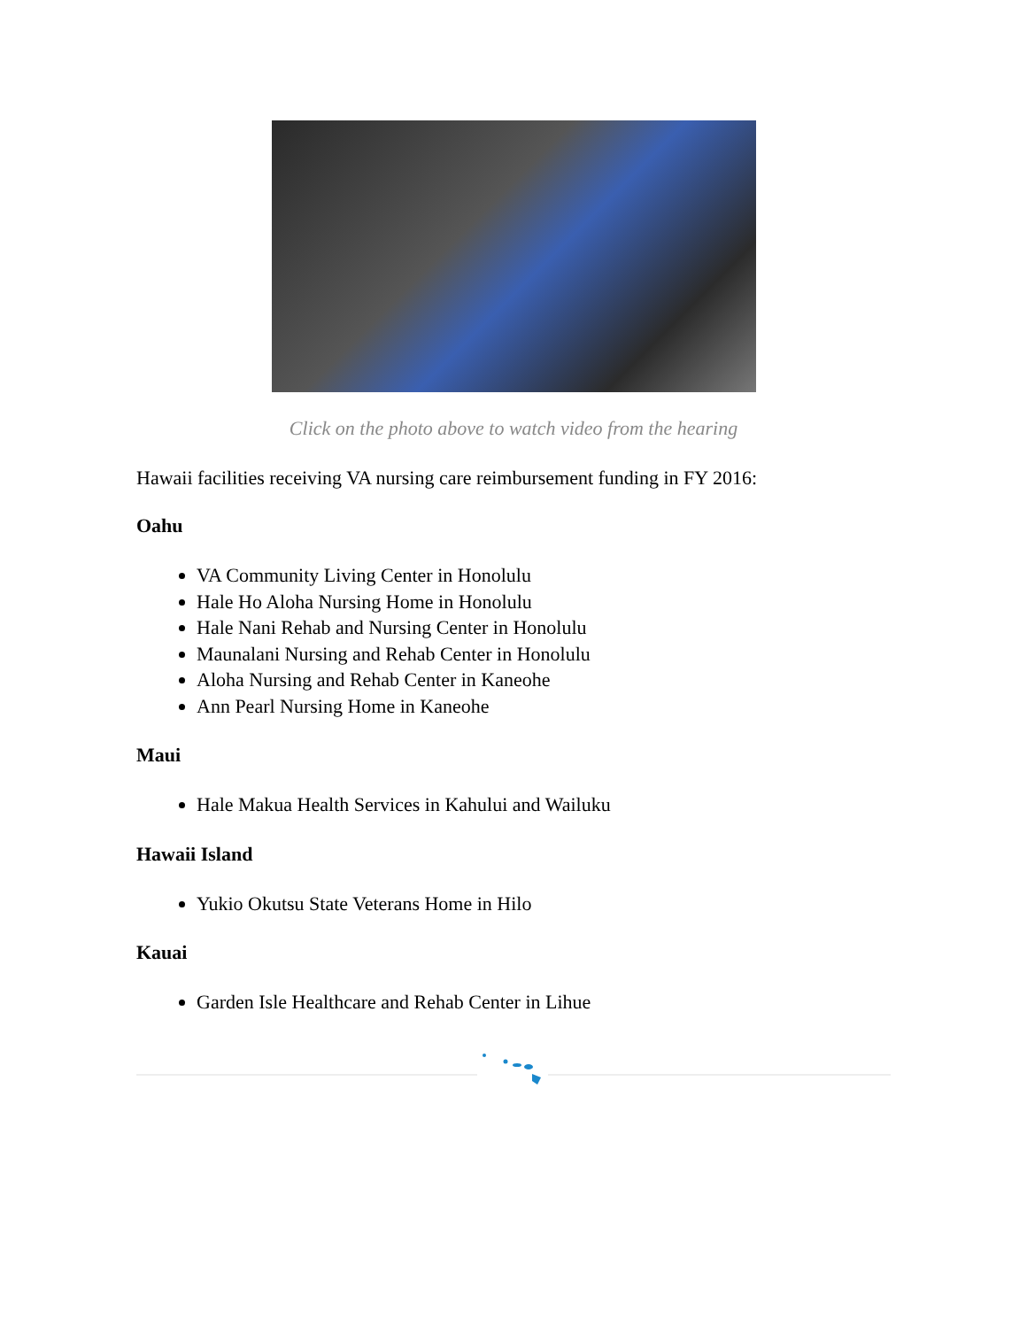Click on the photo above to watch video from the hearing
Hawaii facilities receiving VA nursing care reimbursement funding in FY 2016:
Oahu
VA Community Living Center in Honolulu
Hale Ho Aloha Nursing Home in Honolulu
Hale Nani Rehab and Nursing Center in Honolulu
Maunalani Nursing and Rehab Center in Honolulu
Aloha Nursing and Rehab Center in Kaneohe
Ann Pearl Nursing Home in Kaneohe
Maui
Hale Makua Health Services in Kahului and Wailuku
Hawaii Island
Yukio Okutsu State Veterans Home in Hilo
Kauai
Garden Isle Healthcare and Rehab Center in Lihue